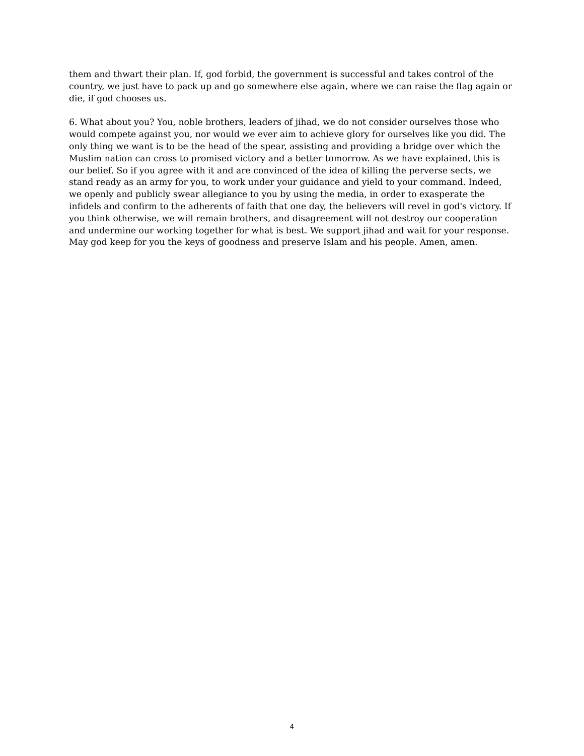them and thwart their plan. If, god forbid, the government is successful and takes control of the country, we just have to pack up and go somewhere else again, where we can raise the flag again or die, if god chooses us.
6. What about you? You, noble brothers, leaders of jihad, we do not consider ourselves those who would compete against you, nor would we ever aim to achieve glory for ourselves like you did. The only thing we want is to be the head of the spear, assisting and providing a bridge over which the Muslim nation can cross to promised victory and a better tomorrow. As we have explained, this is our belief. So if you agree with it and are convinced of the idea of killing the perverse sects, we stand ready as an army for you, to work under your guidance and yield to your command. Indeed, we openly and publicly swear allegiance to you by using the media, in order to exasperate the infidels and confirm to the adherents of faith that one day, the believers will revel in god's victory. If you think otherwise, we will remain brothers, and disagreement will not destroy our cooperation and undermine our working together for what is best. We support jihad and wait for your response. May god keep for you the keys of goodness and preserve Islam and his people. Amen, amen.
4